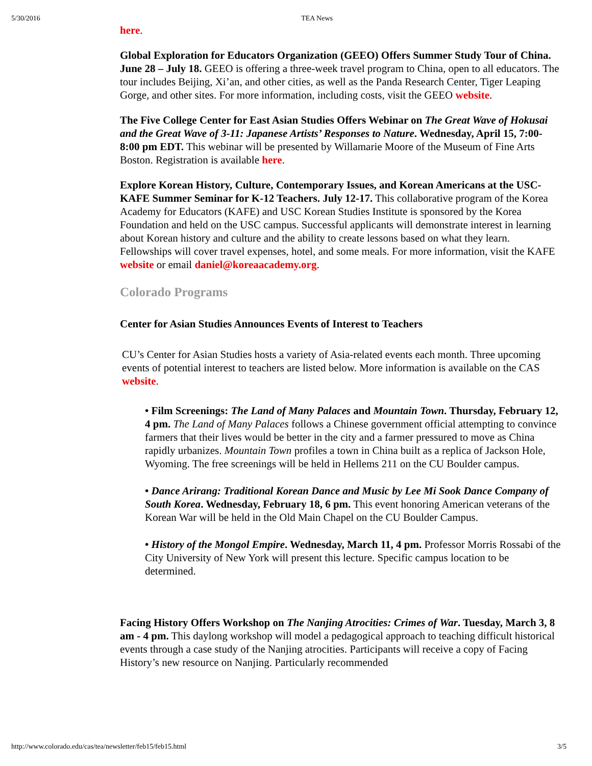5/30/2016 TEA News
here.
Global Exploration for Educators Organization (GEEO) Offers Summer Study Tour of China. June 28 – July 18. GEEO is offering a three-week travel program to China, open to all educators. The tour includes Beijing, Xi’an, and other cities, as well as the Panda Research Center, Tiger Leaping Gorge, and other sites. For more information, including costs, visit the GEEO website.
The Five College Center for East Asian Studies Offers Webinar on The Great Wave of Hokusai and the Great Wave of 3-11: Japanese Artists’ Responses to Nature. Wednesday, April 15, 7:00-8:00 pm EDT. This webinar will be presented by Willamarie Moore of the Museum of Fine Arts Boston. Registration is available here.
Explore Korean History, Culture, Contemporary Issues, and Korean Americans at the USC-KAFE Summer Seminar for K-12 Teachers. July 12-17. This collaborative program of the Korea Academy for Educators (KAFE) and USC Korean Studies Institute is sponsored by the Korea Foundation and held on the USC campus. Successful applicants will demonstrate interest in learning about Korean history and culture and the ability to create lessons based on what they learn. Fellowships will cover travel expenses, hotel, and some meals. For more information, visit the KAFE website or email daniel@koreaacademy.org.
Colorado Programs
Center for Asian Studies Announces Events of Interest to Teachers
CU’s Center for Asian Studies hosts a variety of Asia-related events each month. Three upcoming events of potential interest to teachers are listed below. More information is available on the CAS website.
• Film Screenings: The Land of Many Palaces and Mountain Town. Thursday, February 12, 4 pm. The Land of Many Palaces follows a Chinese government official attempting to convince farmers that their lives would be better in the city and a farmer pressured to move as China rapidly urbanizes. Mountain Town profiles a town in China built as a replica of Jackson Hole, Wyoming. The free screenings will be held in Hellems 211 on the CU Boulder campus.
• Dance Arirang: Traditional Korean Dance and Music by Lee Mi Sook Dance Company of South Korea. Wednesday, February 18, 6 pm. This event honoring American veterans of the Korean War will be held in the Old Main Chapel on the CU Boulder Campus.
• History of the Mongol Empire. Wednesday, March 11, 4 pm. Professor Morris Rossabi of the City University of New York will present this lecture. Specific campus location to be determined.
Facing History Offers Workshop on The Nanjing Atrocities: Crimes of War. Tuesday, March 3, 8 am - 4 pm. This daylong workshop will model a pedagogical approach to teaching difficult historical events through a case study of the Nanjing atrocities. Participants will receive a copy of Facing History’s new resource on Nanjing. Particularly recommended
http://www.colorado.edu/cas/tea/newsletter/feb15/feb15.html 3/5